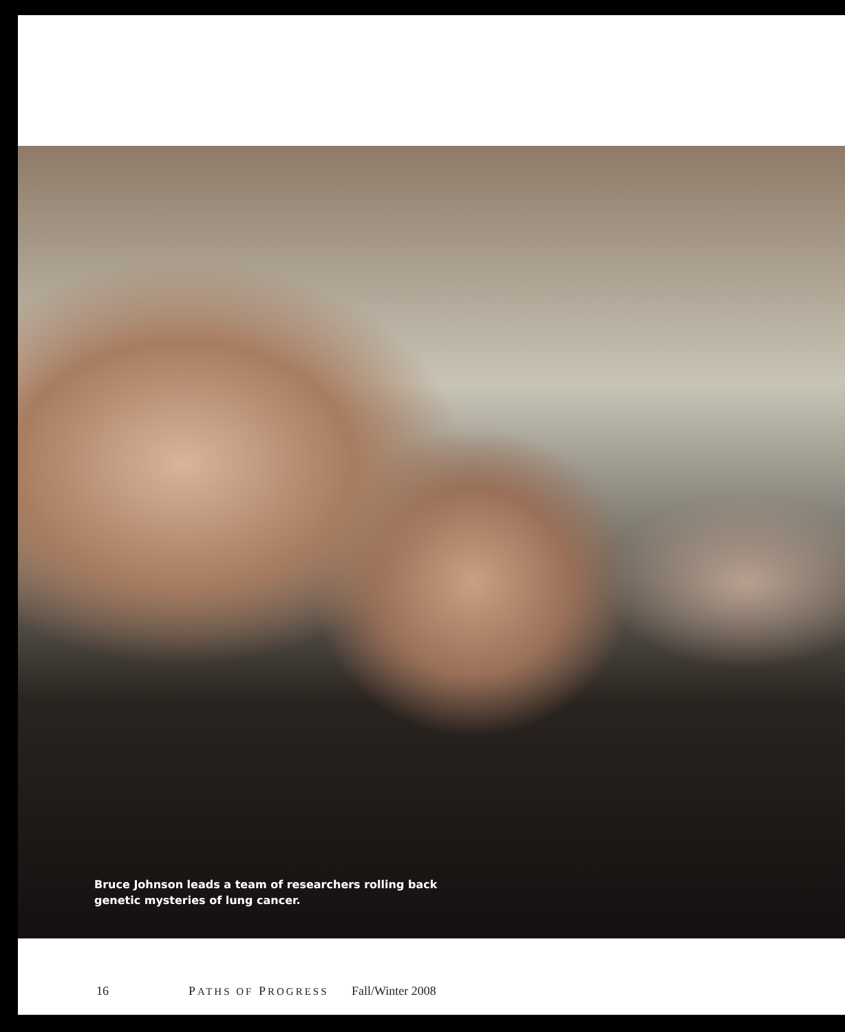Bruce Johnson leads a team of researchers rolling back genetic mysteries of lung cancer.
16 PATHS OF PROGRESS Fall/Winter 2008